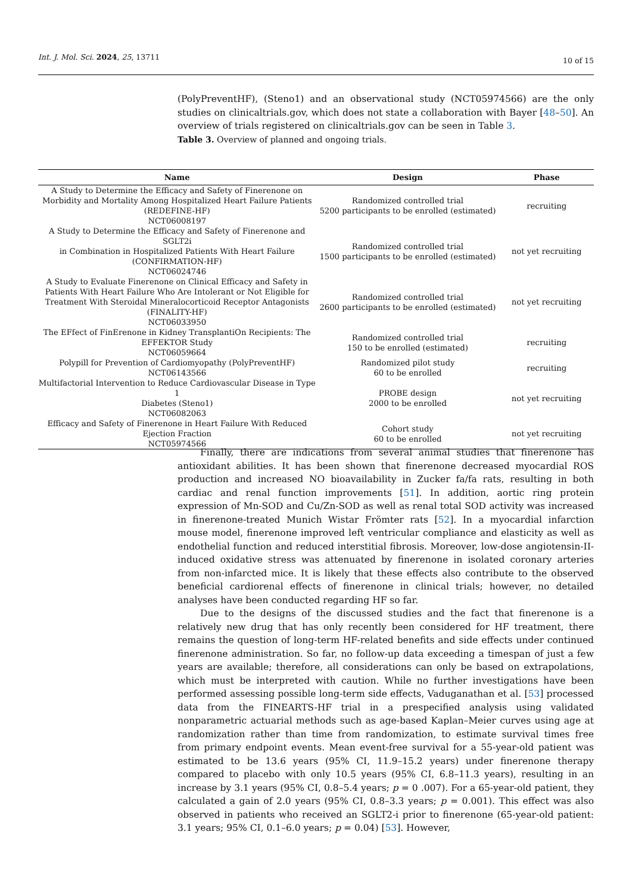Int. J. Mol. Sci. 2024, 25, 13711 10 of 15
(PolyPreventHF), (Steno1) and an observational study (NCT05974566) are the only studies on clinicaltrials.gov, which does not state a collaboration with Bayer [48–50]. An overview of trials registered on clinicaltrials.gov can be seen in Table 3.
Table 3. Overview of planned and ongoing trials.
| Name | Design | Phase |
| --- | --- | --- |
| A Study to Determine the Efficacy and Safety of Finerenone on Morbidity and Mortality Among Hospitalized Heart Failure Patients (REDEFINE-HF) NCT06008197 | Randomized controlled trial 5200 participants to be enrolled (estimated) | recruiting |
| A Study to Determine the Efficacy and Safety of Finerenone and SGLT2i in Combination in Hospitalized Patients With Heart Failure (CONFIRMATION-HF) NCT06024746 | Randomized controlled trial 1500 participants to be enrolled (estimated) | not yet recruiting |
| A Study to Evaluate Finerenone on Clinical Efficacy and Safety in Patients With Heart Failure Who Are Intolerant or Not Eligible for Treatment With Steroidal Mineralocorticoid Receptor Antagonists (FINALITY-HF) NCT06033950 | Randomized controlled trial 2600 participants to be enrolled (estimated) | not yet recruiting |
| The EFfect of FinErenone in Kidney TransplantiOn Recipients: The EFFEKTOR Study NCT06059664 | Randomized controlled trial 150 to be enrolled (estimated) | recruiting |
| Polypill for Prevention of Cardiomyopathy (PolyPreventHF) NCT06143566 | Randomized pilot study 60 to be enrolled | recruiting |
| Multifactorial Intervention to Reduce Cardiovascular Disease in Type 1 Diabetes (Steno1) NCT06082063 | PROBE design 2000 to be enrolled | not yet recruiting |
| Efficacy and Safety of Finerenone in Heart Failure With Reduced Ejection Fraction NCT05974566 | Cohort study 60 to be enrolled | not yet recruiting |
Finally, there are indications from several animal studies that finerenone has antioxidant abilities. It has been shown that finerenone decreased myocardial ROS production and increased NO bioavailability in Zucker fa/fa rats, resulting in both cardiac and renal function improvements [51]. In addition, aortic ring protein expression of Mn-SOD and Cu/Zn-SOD as well as renal total SOD activity was increased in finerenone-treated Munich Wistar Frömter rats [52]. In a myocardial infarction mouse model, finerenone improved left ventricular compliance and elasticity as well as endothelial function and reduced interstitial fibrosis. Moreover, low-dose angiotensin-II-induced oxidative stress was attenuated by finerenone in isolated coronary arteries from non-infarcted mice. It is likely that these effects also contribute to the observed beneficial cardiorenal effects of finerenone in clinical trials; however, no detailed analyses have been conducted regarding HF so far.
Due to the designs of the discussed studies and the fact that finerenone is a relatively new drug that has only recently been considered for HF treatment, there remains the question of long-term HF-related benefits and side effects under continued finerenone administration. So far, no follow-up data exceeding a timespan of just a few years are available; therefore, all considerations can only be based on extrapolations, which must be interpreted with caution. While no further investigations have been performed assessing possible long-term side effects, Vaduganathan et al. [53] processed data from the FINEARTS-HF trial in a prespecified analysis using validated nonparametric actuarial methods such as age-based Kaplan–Meier curves using age at randomization rather than time from randomization, to estimate survival times free from primary endpoint events. Mean event-free survival for a 55-year-old patient was estimated to be 13.6 years (95% CI, 11.9–15.2 years) under finerenone therapy compared to placebo with only 10.5 years (95% CI, 6.8–11.3 years), resulting in an increase by 3.1 years (95% CI, 0.8–5.4 years; p = 0 .007). For a 65-year-old patient, they calculated a gain of 2.0 years (95% CI, 0.8–3.3 years; p = 0.001). This effect was also observed in patients who received an SGLT2-i prior to finerenone (65-year-old patient: 3.1 years; 95% CI, 0.1–6.0 years; p = 0.04) [53]. However,